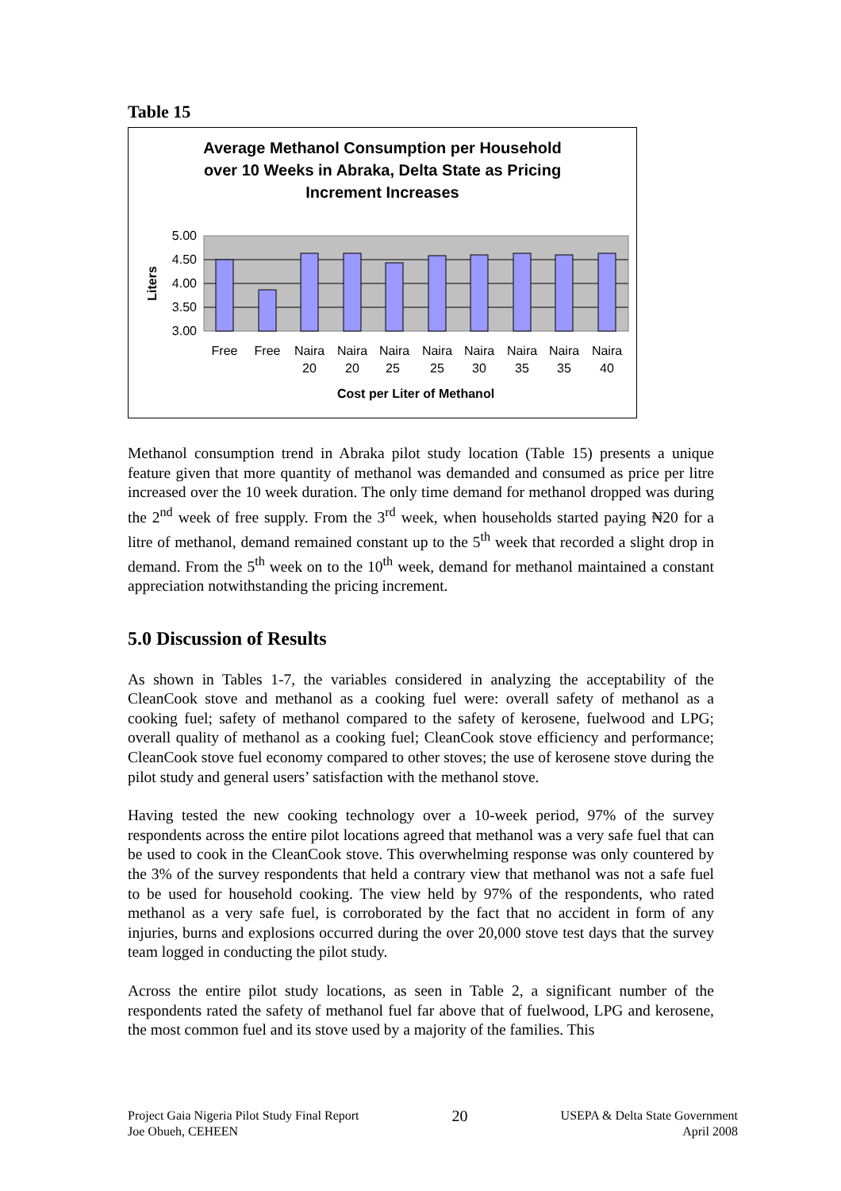Table 15
Average Methanol Consumption per Household
over 10 Weeks in Abraka, Delta State as Pricing
Increment Increases
5.00
4.50
4.00
3.50
3.00
Liters
Free
Free
Naira
20
Naira
20
Naira
25
Naira
25
Naira
30
Naira
35
Naira
35
Naira
40
Cost per Liter of Methanol
Methanol consumption trend in Abraka pilot study location (Table 15) presents a unique feature given that more quantity of methanol was demanded and consumed as price per litre increased over the 10 week duration. The only time demand for methanol dropped was during the 2<sup>nd</sup> week of free supply. From the 3<sup>rd</sup> week, when households started paying ₦20 for a litre of methanol, demand remained constant up to the 5<sup>th</sup> week that recorded a slight drop in demand. From the 5<sup>th</sup> week on to the 10<sup>th</sup> week, demand for methanol maintained a constant appreciation notwithstanding the pricing increment.
5.0 Discussion of Results
As shown in Tables 1-7, the variables considered in analyzing the acceptability of the CleanCook stove and methanol as a cooking fuel were: overall safety of methanol as a cooking fuel; safety of methanol compared to the safety of kerosene, fuelwood and LPG; overall quality of methanol as a cooking fuel; CleanCook stove efficiency and performance; CleanCook stove fuel economy compared to other stoves; the use of kerosene stove during the pilot study and general users’ satisfaction with the methanol stove.
Having tested the new cooking technology over a 10-week period, 97% of the survey respondents across the entire pilot locations agreed that methanol was a very safe fuel that can be used to cook in the CleanCook stove. This overwhelming response was only countered by the 3% of the survey respondents that held a contrary view that methanol was not a safe fuel to be used for household cooking. The view held by 97% of the respondents, who rated methanol as a very safe fuel, is corroborated by the fact that no accident in form of any injuries, burns and explosions occurred during the over 20,000 stove test days that the survey team logged in conducting the pilot study.
Across the entire pilot study locations, as seen in Table 2, a significant number of the respondents rated the safety of methanol fuel far above that of fuelwood, LPG and kerosene, the most common fuel and its stove used by a majority of the families. This
Project Gaia Nigeria Pilot Study Final Report
Joe Obueh, CEHEEN
20
USEPA & Delta State Government
April 2008